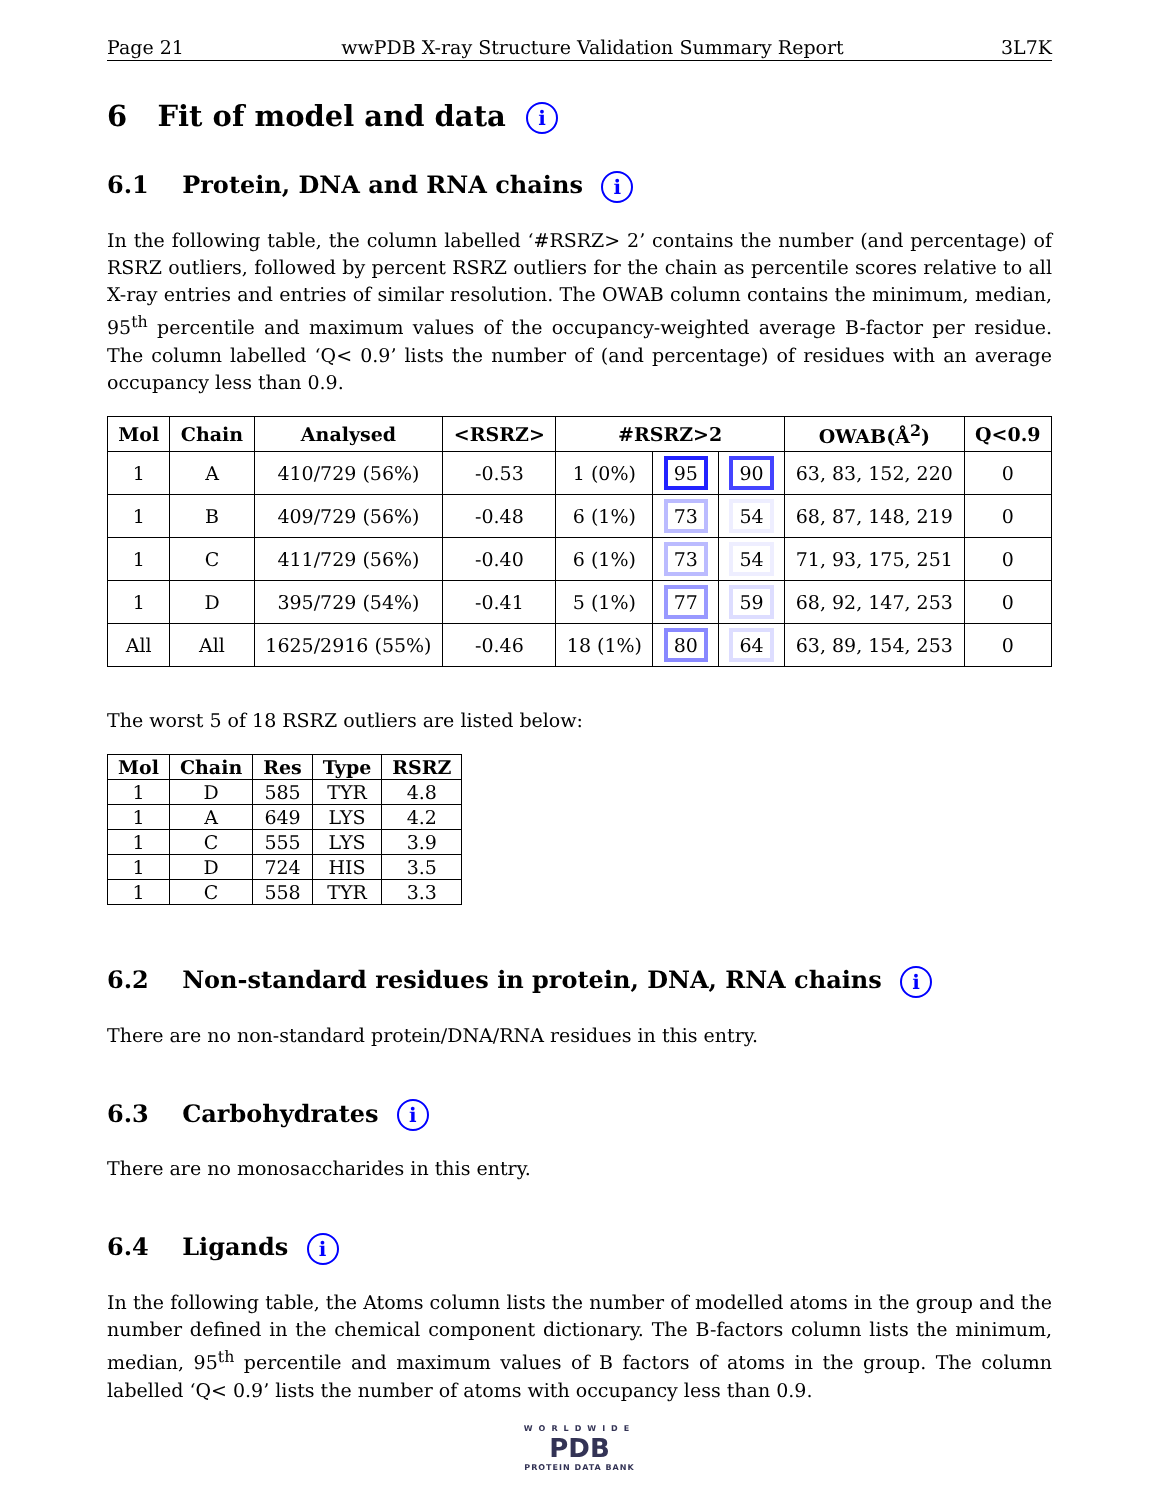Page 21 wwPDB X-ray Structure Validation Summary Report 3L7K
6 Fit of model and data i
6.1 Protein, DNA and RNA chains i
In the following table, the column labelled ‘#RSRZ> 2’ contains the number (and percentage) of RSRZ outliers, followed by percent RSRZ outliers for the chain as percentile scores relative to all X-ray entries and entries of similar resolution. The OWAB column contains the minimum, median, 95<sup>th</sup> percentile and maximum values of the occupancy-weighted average B-factor per residue. The column labelled ‘Q< 0.9’ lists the number of (and percentage) of residues with an average occupancy less than 0.9.
| Mol | Chain | Analysed | <RSRZ> | #RSRZ>2 | | | OWAB(Å<sup>2</sup>) | Q<0.9 |
| --- | --- | --- | --- | --- | --- | --- | --- | --- |
| 1 | A | 410/729 (56%) | -0.53 | 1 (0%) | 95 | 90 | 63, 83, 152, 220 | 0 |
| 1 | B | 409/729 (56%) | -0.48 | 6 (1%) | 73 | 54 | 68, 87, 148, 219 | 0 |
| 1 | C | 411/729 (56%) | -0.40 | 6 (1%) | 73 | 54 | 71, 93, 175, 251 | 0 |
| 1 | D | 395/729 (54%) | -0.41 | 5 (1%) | 77 | 59 | 68, 92, 147, 253 | 0 |
| All | All | 1625/2916 (55%) | -0.46 | 18 (1%) | 80 | 64 | 63, 89, 154, 253 | 0 |
The worst 5 of 18 RSRZ outliers are listed below:
| Mol | Chain | Res | Type | RSRZ |
| --- | --- | --- | --- | --- |
| 1 | D | 585 | TYR | 4.8 |
| 1 | A | 649 | LYS | 4.2 |
| 1 | C | 555 | LYS | 3.9 |
| 1 | D | 724 | HIS | 3.5 |
| 1 | C | 558 | TYR | 3.3 |
6.2 Non-standard residues in protein, DNA, RNA chains i
There are no non-standard protein/DNA/RNA residues in this entry.
6.3 Carbohydrates i
There are no monosaccharides in this entry.
6.4 Ligands i
In the following table, the Atoms column lists the number of modelled atoms in the group and the number defined in the chemical component dictionary. The B-factors column lists the minimum, median, 95<sup>th</sup> percentile and maximum values of B factors of atoms in the group. The column labelled ‘Q< 0.9’ lists the number of atoms with occupancy less than 0.9.
WORLDWIDE
PDB
PROTEIN DATA BANK